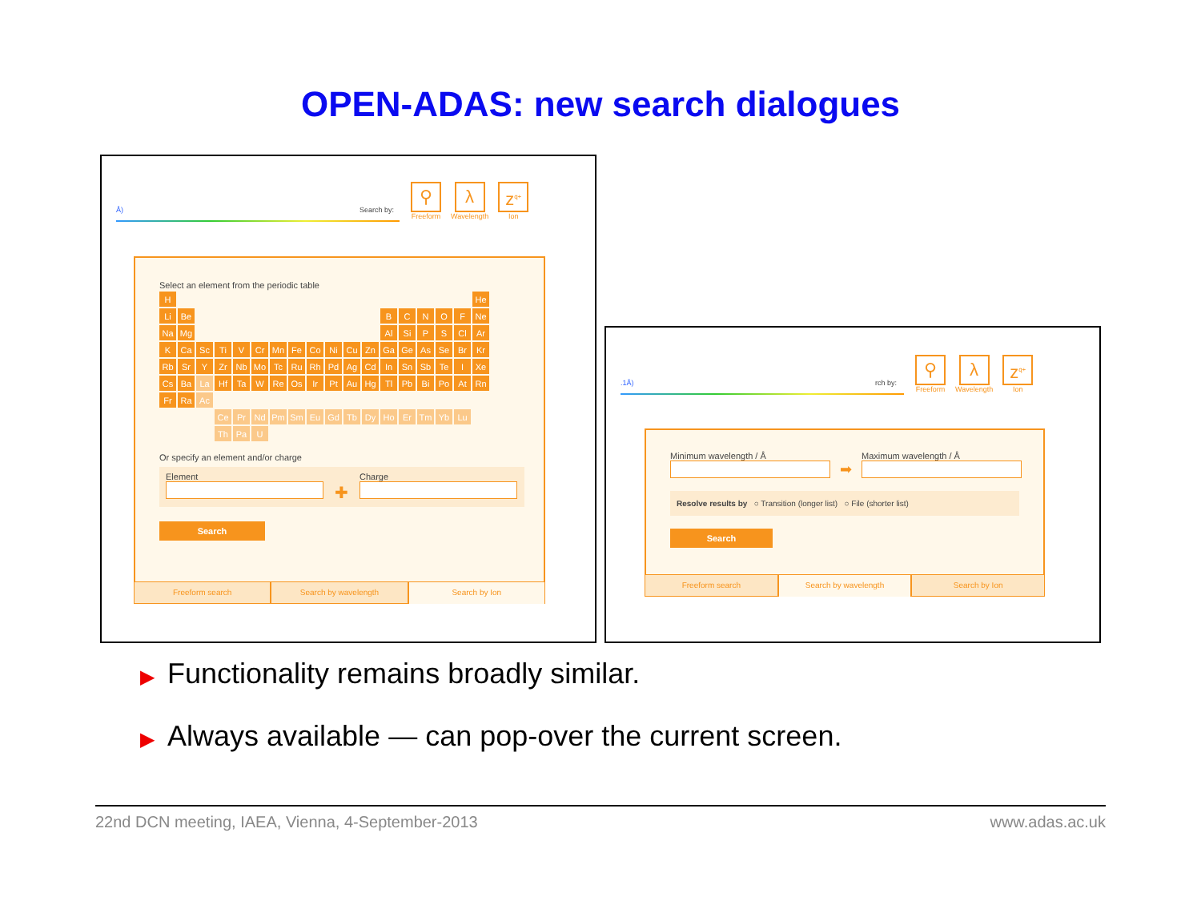OPEN-ADAS: new search dialogues
Å) Search by:
⚲
Freeform
λ
Wavelength
z<sup>q+</sup>
Ion
Select an element from the periodic table
| H | | | | | | | | | | | | | | | | | He |
| Li | Be | | | | | | | | | | | B | C | N | O | F | Ne |
| Na | Mg | | | | | | | | | | | Al | Si | P | S | Cl | Ar |
| K | Ca | Sc | Ti | V | Cr | Mn | Fe | Co | Ni | Cu | Zn | Ga | Ge | As | Se | Br | Kr |
| Rb | Sr | Y | Zr | Nb | Mo | Tc | Ru | Rh | Pd | Ag | Cd | In | Sn | Sb | Te | I | Xe |
| Cs | Ba | La | Hf | Ta | W | Re | Os | Ir | Pt | Au | Hg | Tl | Pb | Bi | Po | At | Rn |
| Fr | Ra | Ac | | | | | | | | | | | | | | | |
| | | | Ce | Pr | Nd | Pm | Sm | Eu | Gd | Tb | Dy | Ho | Er | Tm | Yb | Lu | |
| | | | Th | Pa | U | | | | | | | | | | | | |
Or specify an element and/or charge
Element
✚
Charge
Search
Freeform search Search by wavelength Search by Ion
.1Å) rch by:
⚲
Freeform
λ
Wavelength
z<sup>q+</sup>
Ion
Minimum wavelength / Å
➡
Maximum wavelength / Å
Resolve results by ○ Transition (longer list) ○ File (shorter list)
Search
Freeform search Search by wavelength Search by Ion
▶ Functionality remains broadly similar.
▶ Always available — can pop-over the current screen.
22nd DCN meeting, IAEA, Vienna, 4-September-2013 www.adas.ac.uk